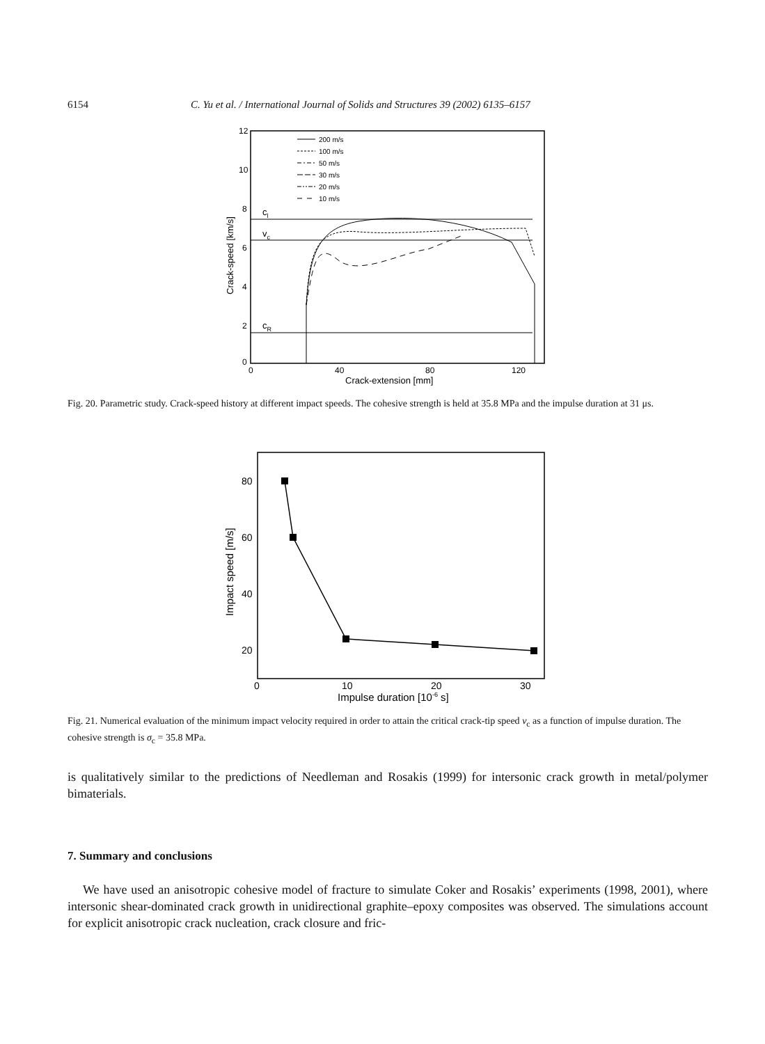6154 C. Yu et al. / International Journal of Solids and Structures 39 (2002) 6135–6157
12
10
8
6
4
2
0
0
40
80
120
Crack-extension [mm]
Crack-speed [km/s]
200 m/s
100 m/s
50 m/s
30 m/s
20 m/s
10 m/s
cl
vc
cR
Fig. 20. Parametric study. Crack-speed history at different impact speeds. The cohesive strength is held at 35.8 MPa and the impulse duration at 31 μs.
80
60
40
20
0
10
20
30
Impulse duration [10-6 s]
Impact speed [m/s]
Fig. 21. Numerical evaluation of the minimum impact velocity required in order to attain the critical crack-tip speed v<sub>c</sub> as a function of impulse duration. The cohesive strength is σ<sub>c</sub> = 35.8 MPa.
is qualitatively similar to the predictions of Needleman and Rosakis (1999) for intersonic crack growth in metal/polymer bimaterials.
7. Summary and conclusions
We have used an anisotropic cohesive model of fracture to simulate Coker and Rosakis’ experiments (1998, 2001), where intersonic shear-dominated crack growth in unidirectional graphite–epoxy composites was observed. The simulations account for explicit anisotropic crack nucleation, crack closure and fric-